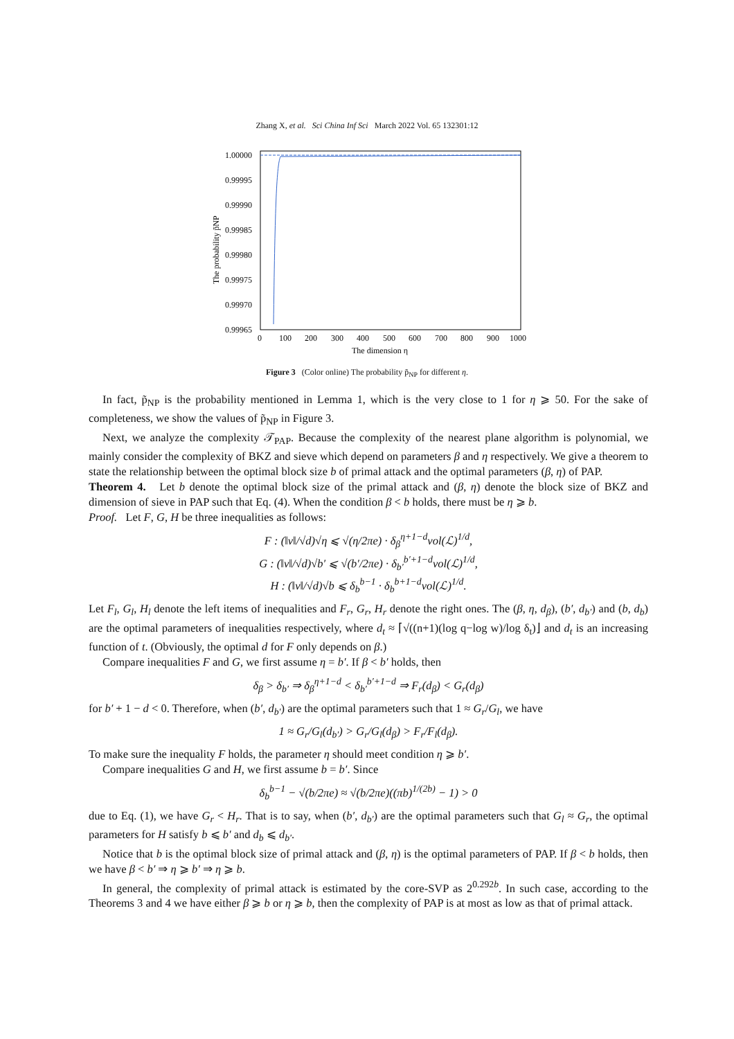Zhang X, et al. Sci China Inf Sci March 2022 Vol. 65 132301:12
1.00000
0.99995
0.99990
0.99985
0.99980
0.99975
0.99970
0.99965
0
100
200
300
400
500
600
700
800
900
1000
The dimension η
The probability p̃NP
Figure 3 (Color online) The probability p̃<sub>NP</sub> for different η.
In fact, p̃<sub>NP</sub> is the probability mentioned in Lemma 1, which is the very close to 1 for η ⩾ 50. For the sake of completeness, we show the values of p̃<sub>NP</sub> in Figure 3.
Next, we analyze the complexity 𝒯<sub>PAP</sub>. Because the complexity of the nearest plane algorithm is polynomial, we mainly consider the complexity of BKZ and sieve which depend on parameters β and η respectively. We give a theorem to state the relationship between the optimal block size b of primal attack and the optimal parameters (β, η) of PAP.
Theorem 4. Let b denote the optimal block size of the primal attack and (β, η) denote the block size of BKZ and dimension of sieve in PAP such that Eq. (4). When the condition β < b holds, there must be η ⩾ b.
Proof. Let F, G, H be three inequalities as follows:
F : (‖v‖/√d)√η ⩽ √(η/2πe) · δ<sub>β</sub><sup>η+1−d</sup>vol(ℒ)<sup>1/d</sup>,
G : (‖v‖/√d)√b′ ⩽ √(b′/2πe) · δ<sub>b′</sub><sup>b′+1−d</sup>vol(ℒ)<sup>1/d</sup>,
H : (‖v‖/√d)√b ⩽ δ<sub>b</sub><sup>b−1</sup> · δ<sub>b</sub><sup>b+1−d</sup>vol(ℒ)<sup>1/d</sup>.
Let F<sub>l</sub>, G<sub>l</sub>, H<sub>l</sub> denote the left items of inequalities and F<sub>r</sub>, G<sub>r</sub>, H<sub>r</sub> denote the right ones. The (β, η, d<sub>β</sub>), (b′, d<sub>b′</sub>) and (b, d<sub>b</sub>) are the optimal parameters of inequalities respectively, where d<sub>t</sub> ≈ ⌈√((n+1)(log q−log w)/log δ<sub>t</sub>)⌋ and d<sub>t</sub> is an increasing function of t. (Obviously, the optimal d for F only depends on β.)
Compare inequalities F and G, we first assume η = b′. If β < b′ holds, then
δ<sub>β</sub> > δ<sub>b′</sub> ⇒ δ<sub>β</sub><sup>η+1−d</sup> < δ<sub>b′</sub><sup>b′+1−d</sup> ⇒ F<sub>r</sub>(d<sub>β</sub>) < G<sub>r</sub>(d<sub>β</sub>)
for b′ + 1 − d < 0. Therefore, when (b′, d<sub>b′</sub>) are the optimal parameters such that 1 ≈ G<sub>r</sub>/G<sub>l</sub>, we have
1 ≈ G<sub>r</sub>/G<sub>l</sub>(d<sub>b′</sub>) > G<sub>r</sub>/G<sub>l</sub>(d<sub>β</sub>) > F<sub>r</sub>/F<sub>l</sub>(d<sub>β</sub>).
To make sure the inequality F holds, the parameter η should meet condition η ⩾ b′.
Compare inequalities G and H, we first assume b = b′. Since
δ<sub>b</sub><sup>b−1</sup> − √(b/2πe) ≈ √(b/2πe)((πb)<sup>1/(2b)</sup> − 1) > 0
due to Eq. (1), we have G<sub>r</sub> < H<sub>r</sub>. That is to say, when (b′, d<sub>b′</sub>) are the optimal parameters such that G<sub>l</sub> ≈ G<sub>r</sub>, the optimal parameters for H satisfy b ⩽ b′ and d<sub>b</sub> ⩽ d<sub>b′</sub>.
Notice that b is the optimal block size of primal attack and (β, η) is the optimal parameters of PAP. If β < b holds, then we have β < b′ ⇒ η ⩾ b′ ⇒ η ⩾ b.
In general, the complexity of primal attack is estimated by the core-SVP as 2<sup>0.292b</sup>. In such case, according to the Theorems 3 and 4 we have either β ⩾ b or η ⩾ b, then the complexity of PAP is at most as low as that of primal attack.